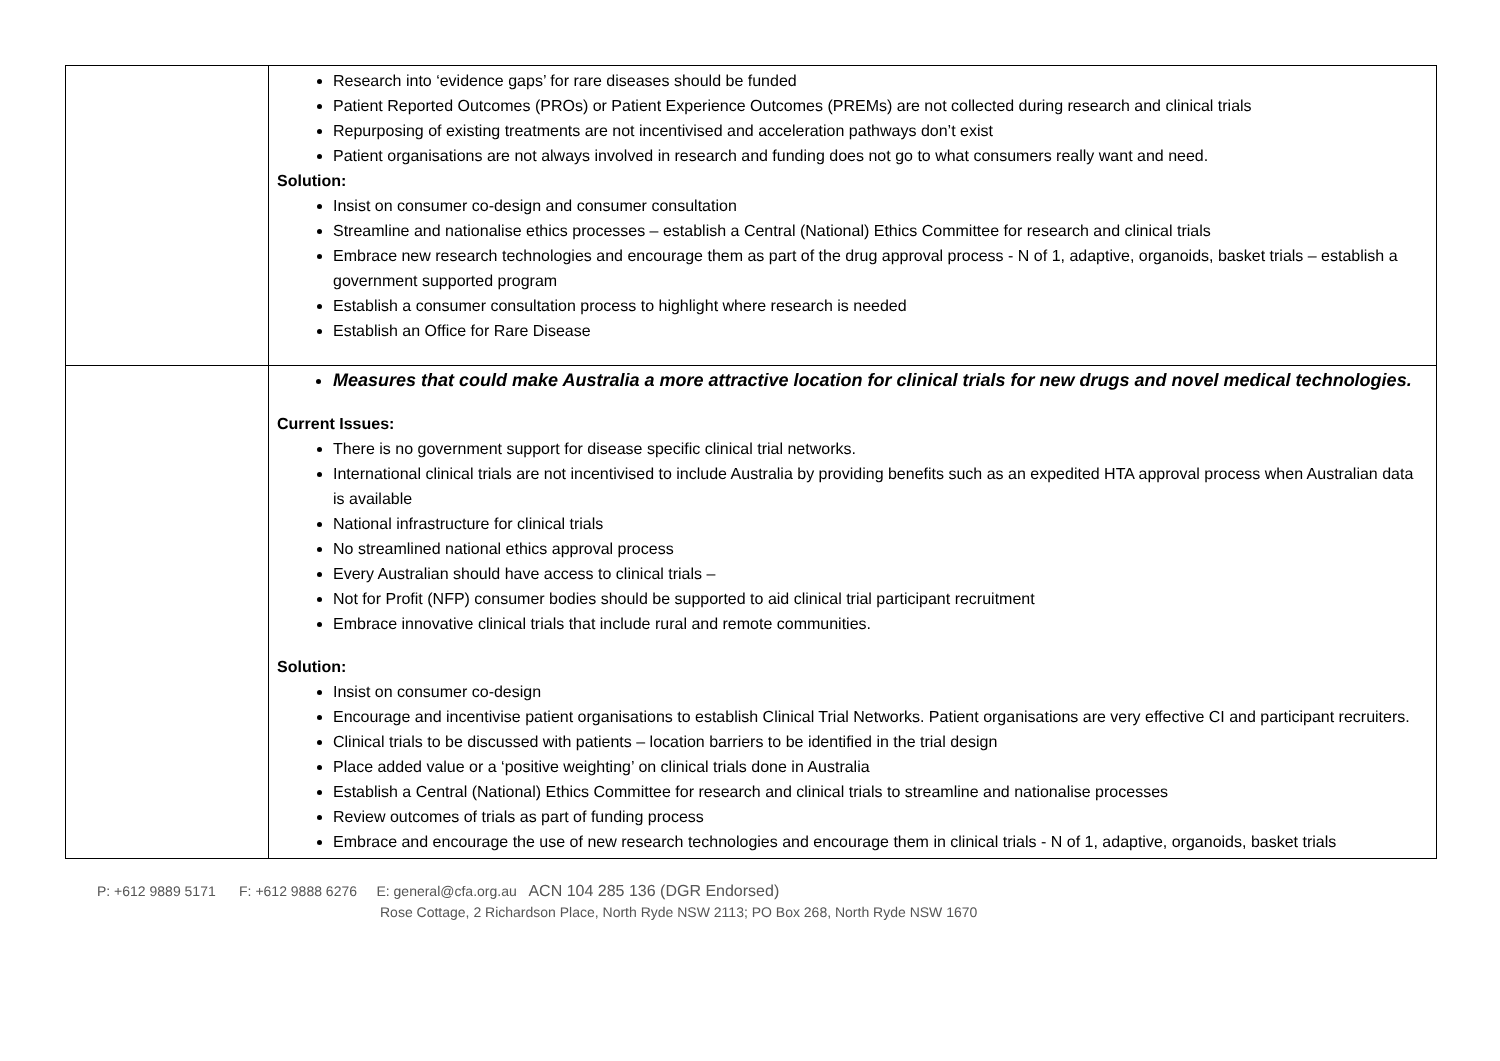| | Research into ‘evidence gaps’ for rare diseases should be funded Patient Reported Outcomes (PROs) or Patient Experience Outcomes (PREMs) are not collected during research and clinical trials Repurposing of existing treatments are not incentivised and acceleration pathways don’t exist Patient organisations are not always involved in research and funding does not go to what consumers really want and need. Solution: Insist on consumer co-design and consumer consultation Streamline and nationalise ethics processes – establish a Central (National) Ethics Committee for research and clinical trials Embrace new research technologies and encourage them as part of the drug approval process - N of 1, adaptive, organoids, basket trials – establish a government supported program Establish a consumer consultation process to highlight where research is needed Establish an Office for Rare Disease |
| | Measures that could make Australia a more attractive location for clinical trials for new drugs and novel medical technologies. Current Issues: There is no government support for disease specific clinical trial networks. International clinical trials are not incentivised to include Australia by providing benefits such as an expedited HTA approval process when Australian data is available National infrastructure for clinical trials No streamlined national ethics approval process Every Australian should have access to clinical trials – Not for Profit (NFP) consumer bodies should be supported to aid clinical trial participant recruitment Embrace innovative clinical trials that include rural and remote communities. Solution: Insist on consumer co-design Encourage and incentivise patient organisations to establish Clinical Trial Networks. Patient organisations are very effective CI and participant recruiters. Clinical trials to be discussed with patients – location barriers to be identified in the trial design Place added value or a ‘positive weighting’ on clinical trials done in Australia Establish a Central (National) Ethics Committee for research and clinical trials to streamline and nationalise processes Review outcomes of trials as part of funding process Embrace and encourage the use of new research technologies and encourage them in clinical trials - N of 1, adaptive, organoids, basket trials |
P: +612 9889 5171 F: +612 9888 6276 E: general@cfa.org.au ACN 104 285 136 (DGR Endorsed)
Rose Cottage, 2 Richardson Place, North Ryde NSW 2113; PO Box 268, North Ryde NSW 1670